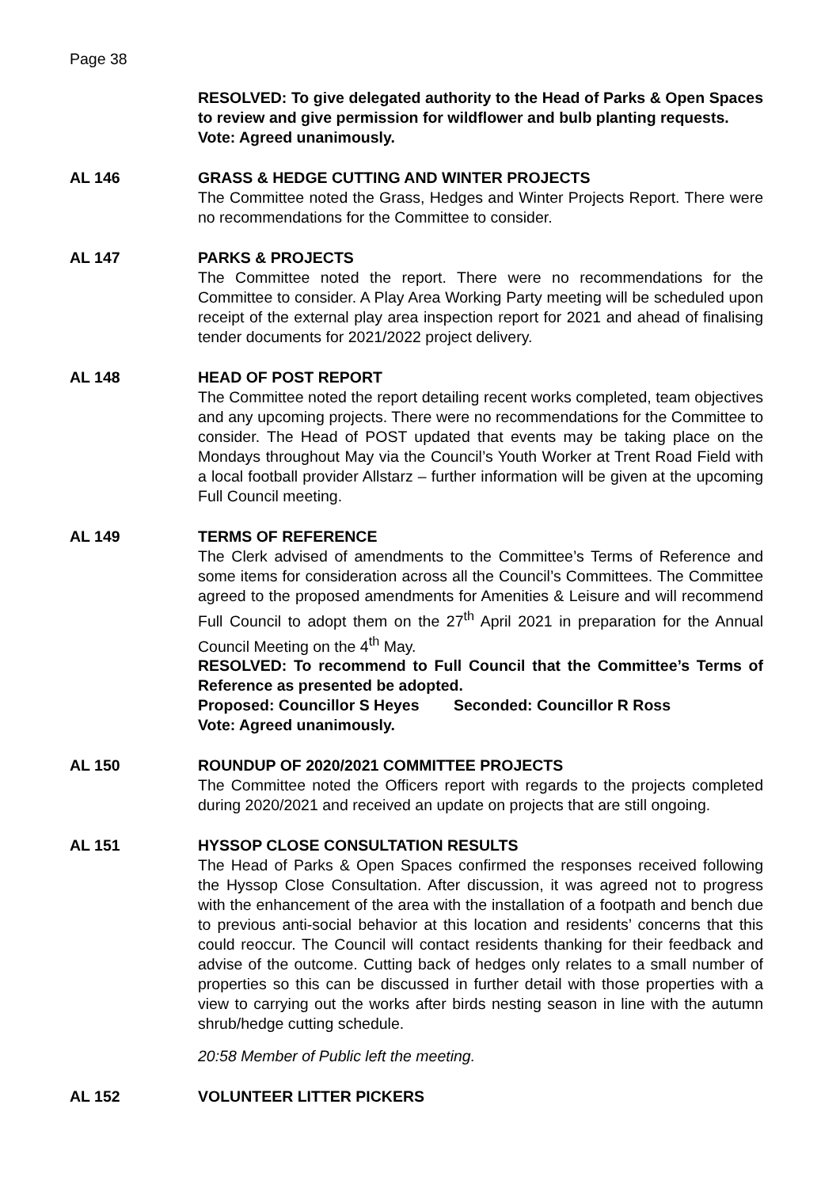Page 38
RESOLVED: To give delegated authority to the Head of Parks & Open Spaces to review and give permission for wildflower and bulb planting requests.
Vote: Agreed unanimously.
AL 146 GRASS & HEDGE CUTTING AND WINTER PROJECTS
The Committee noted the Grass, Hedges and Winter Projects Report. There were no recommendations for the Committee to consider.
AL 147 PARKS & PROJECTS
The Committee noted the report. There were no recommendations for the Committee to consider. A Play Area Working Party meeting will be scheduled upon receipt of the external play area inspection report for 2021 and ahead of finalising tender documents for 2021/2022 project delivery.
AL 148 HEAD OF POST REPORT
The Committee noted the report detailing recent works completed, team objectives and any upcoming projects. There were no recommendations for the Committee to consider. The Head of POST updated that events may be taking place on the Mondays throughout May via the Council’s Youth Worker at Trent Road Field with a local football provider Allstarz – further information will be given at the upcoming Full Council meeting.
AL 149 TERMS OF REFERENCE
The Clerk advised of amendments to the Committee’s Terms of Reference and some items for consideration across all the Council’s Committees. The Committee agreed to the proposed amendments for Amenities & Leisure and will recommend Full Council to adopt them on the 27<sup>th</sup> April 2021 in preparation for the Annual Council Meeting on the 4<sup>th</sup> May.
RESOLVED: To recommend to Full Council that the Committee’s Terms of Reference as presented be adopted.
Proposed: Councillor S Heyes Seconded: Councillor R Ross
Vote: Agreed unanimously.
AL 150 ROUNDUP OF 2020/2021 COMMITTEE PROJECTS
The Committee noted the Officers report with regards to the projects completed during 2020/2021 and received an update on projects that are still ongoing.
AL 151 HYSSOP CLOSE CONSULTATION RESULTS
The Head of Parks & Open Spaces confirmed the responses received following the Hyssop Close Consultation. After discussion, it was agreed not to progress with the enhancement of the area with the installation of a footpath and bench due to previous anti-social behavior at this location and residents’ concerns that this could reoccur. The Council will contact residents thanking for their feedback and advise of the outcome. Cutting back of hedges only relates to a small number of properties so this can be discussed in further detail with those properties with a view to carrying out the works after birds nesting season in line with the autumn shrub/hedge cutting schedule.
20:58 Member of Public left the meeting.
AL 152 VOLUNTEER LITTER PICKERS